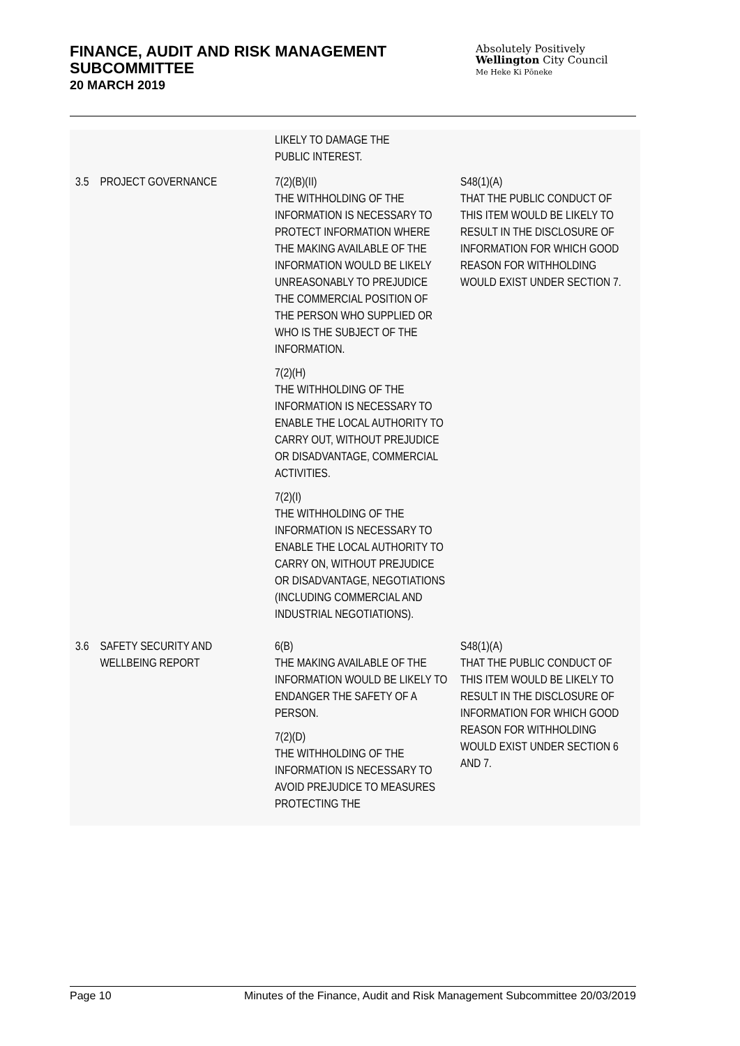FINANCE, AUDIT AND RISK MANAGEMENT SUBCOMMITTEE
20 MARCH 2019
Absolutely Positively
Wellington City Council
Me Heke Ki Pōneke
| | | LIKELY TO DAMAGE THE PUBLIC INTEREST. | |
| 3.5 | PROJECT GOVERNANCE | 7(2)(B)(II) THE WITHHOLDING OF THE INFORMATION IS NECESSARY TO PROTECT INFORMATION WHERE THE MAKING AVAILABLE OF THE INFORMATION WOULD BE LIKELY UNREASONABLY TO PREJUDICE THE COMMERCIAL POSITION OF THE PERSON WHO SUPPLIED OR WHO IS THE SUBJECT OF THE INFORMATION. 7(2)(H) THE WITHHOLDING OF THE INFORMATION IS NECESSARY TO ENABLE THE LOCAL AUTHORITY TO CARRY OUT, WITHOUT PREJUDICE OR DISADVANTAGE, COMMERCIAL ACTIVITIES. 7(2)(I) THE WITHHOLDING OF THE INFORMATION IS NECESSARY TO ENABLE THE LOCAL AUTHORITY TO CARRY ON, WITHOUT PREJUDICE OR DISADVANTAGE, NEGOTIATIONS (INCLUDING COMMERCIAL AND INDUSTRIAL NEGOTIATIONS). | S48(1)(A) THAT THE PUBLIC CONDUCT OF THIS ITEM WOULD BE LIKELY TO RESULT IN THE DISCLOSURE OF INFORMATION FOR WHICH GOOD REASON FOR WITHHOLDING WOULD EXIST UNDER SECTION 7. |
| 3.6 | SAFETY SECURITY AND WELLBEING REPORT | 6(B) THE MAKING AVAILABLE OF THE INFORMATION WOULD BE LIKELY TO ENDANGER THE SAFETY OF A PERSON. 7(2)(D) THE WITHHOLDING OF THE INFORMATION IS NECESSARY TO AVOID PREJUDICE TO MEASURES PROTECTING THE | S48(1)(A) THAT THE PUBLIC CONDUCT OF THIS ITEM WOULD BE LIKELY TO RESULT IN THE DISCLOSURE OF INFORMATION FOR WHICH GOOD REASON FOR WITHHOLDING WOULD EXIST UNDER SECTION 6 AND 7. |
Page 10 Minutes of the Finance, Audit and Risk Management Subcommittee 20/03/2019